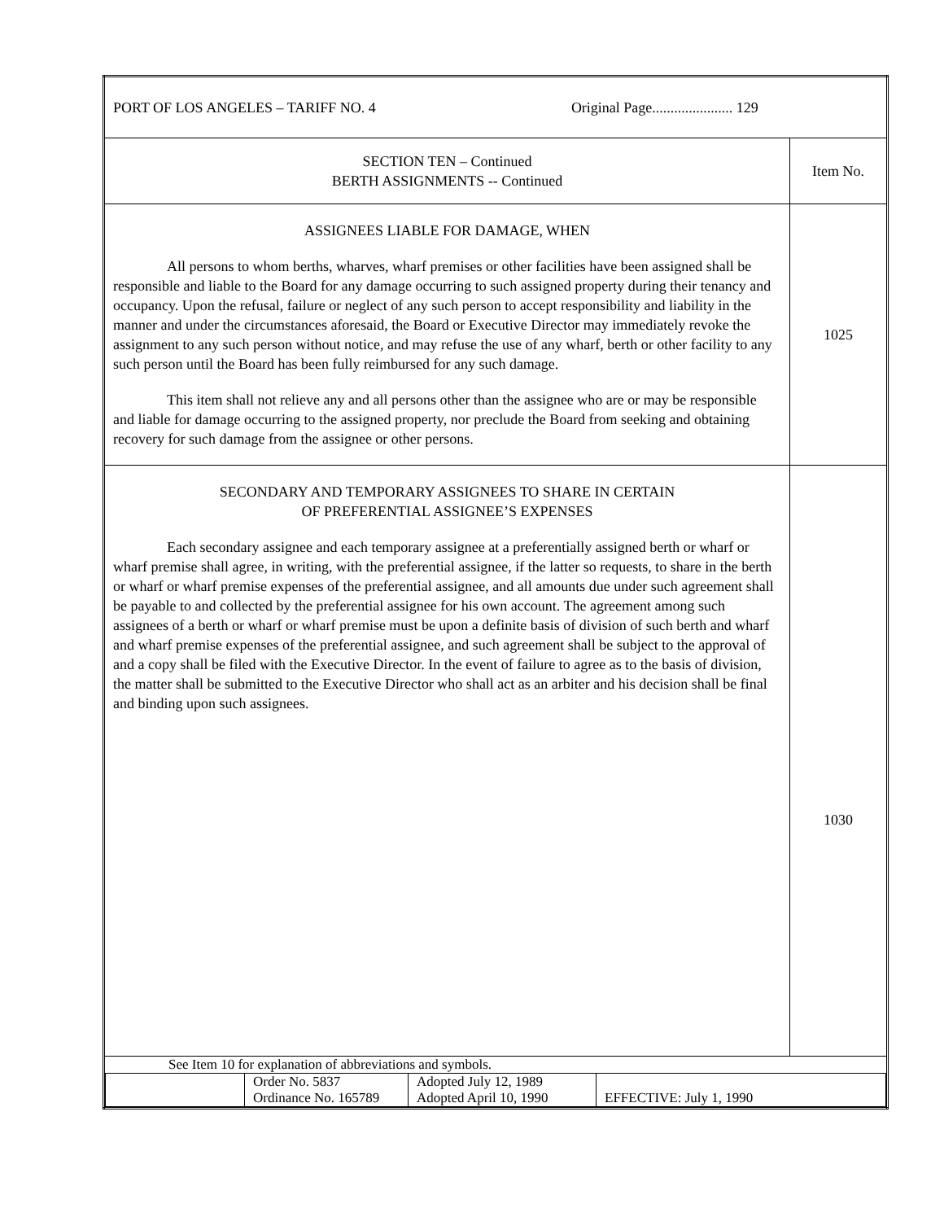| PORT OF LOS ANGELES – TARIFF NO. 4 Original Page...................... 129 | |
| SECTION TEN – Continued BERTH ASSIGNMENTS -- Continued | Item No. |
| ASSIGNEES LIABLE FOR DAMAGE, WHEN All persons to whom berths, wharves, wharf premises or other facilities have been assigned shall be responsible and liable to the Board for any damage occurring to such assigned property during their tenancy and occupancy. Upon the refusal, failure or neglect of any such person to accept responsibility and liability in the manner and under the circumstances aforesaid, the Board or Executive Director may immediately revoke the assignment to any such person without notice, and may refuse the use of any wharf, berth or other facility to any such person until the Board has been fully reimbursed for any such damage. This item shall not relieve any and all persons other than the assignee who are or may be responsible and liable for damage occurring to the assigned property, nor preclude the Board from seeking and obtaining recovery for such damage from the assignee or other persons. | 1025 |
| SECONDARY AND TEMPORARY ASSIGNEES TO SHARE IN CERTAIN OF PREFERENTIAL ASSIGNEE’S EXPENSES Each secondary assignee and each temporary assignee at a preferentially assigned berth or wharf or wharf premise shall agree, in writing, with the preferential assignee, if the latter so requests, to share in the berth or wharf or wharf premise expenses of the preferential assignee, and all amounts due under such agreement shall be payable to and collected by the preferential assignee for his own account. The agreement among such assignees of a berth or wharf or wharf premise must be upon a definite basis of division of such berth and wharf and wharf premise expenses of the preferential assignee, and such agreement shall be subject to the approval of and a copy shall be filed with the Executive Director. In the event of failure to agree as to the basis of division, the matter shall be submitted to the Executive Director who shall act as an arbiter and his decision shall be final and binding upon such assignees. | 1030 |
| See Item 10 for explanation of abbreviations and symbols. / / Order No. 5837 Ordinance No. 165789 / Adopted July 12, 1989 Adopted April 10, 1990 / EFFECTIVE: July 1, 1990 / | |